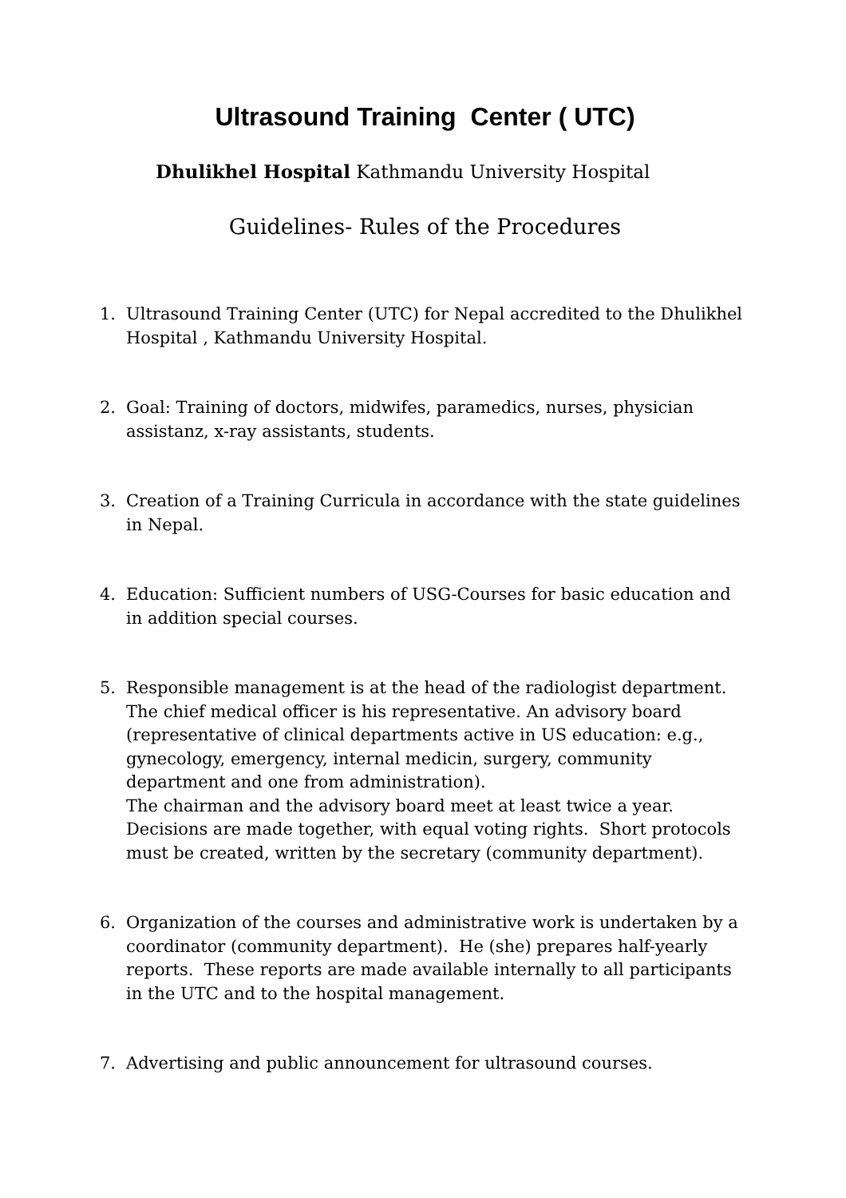Ultrasound Training Center ( UTC)
Dhulikhel Hospital Kathmandu University Hospital
Guidelines- Rules of the Procedures
1. Ultrasound Training Center (UTC) for Nepal accredited to the Dhulikhel Hospital , Kathmandu University Hospital.
2. Goal: Training of doctors, midwifes, paramedics, nurses, physician assistanz, x-ray assistants, students.
3. Creation of a Training Curricula in accordance with the state guidelines in Nepal.
4. Education: Sufficient numbers of USG-Courses for basic education and in addition special courses.
5. Responsible management is at the head of the radiologist department. The chief medical officer is his representative. An advisory board (representative of clinical departments active in US education: e.g., gynecology, emergency, internal medicin, surgery, community department and one from administration).
The chairman and the advisory board meet at least twice a year. Decisions are made together, with equal voting rights. Short protocols must be created, written by the secretary (community department).
6. Organization of the courses and administrative work is undertaken by a coordinator (community department). He (she) prepares half-yearly reports. These reports are made available internally to all participants in the UTC and to the hospital management.
7. Advertising and public announcement for ultrasound courses.